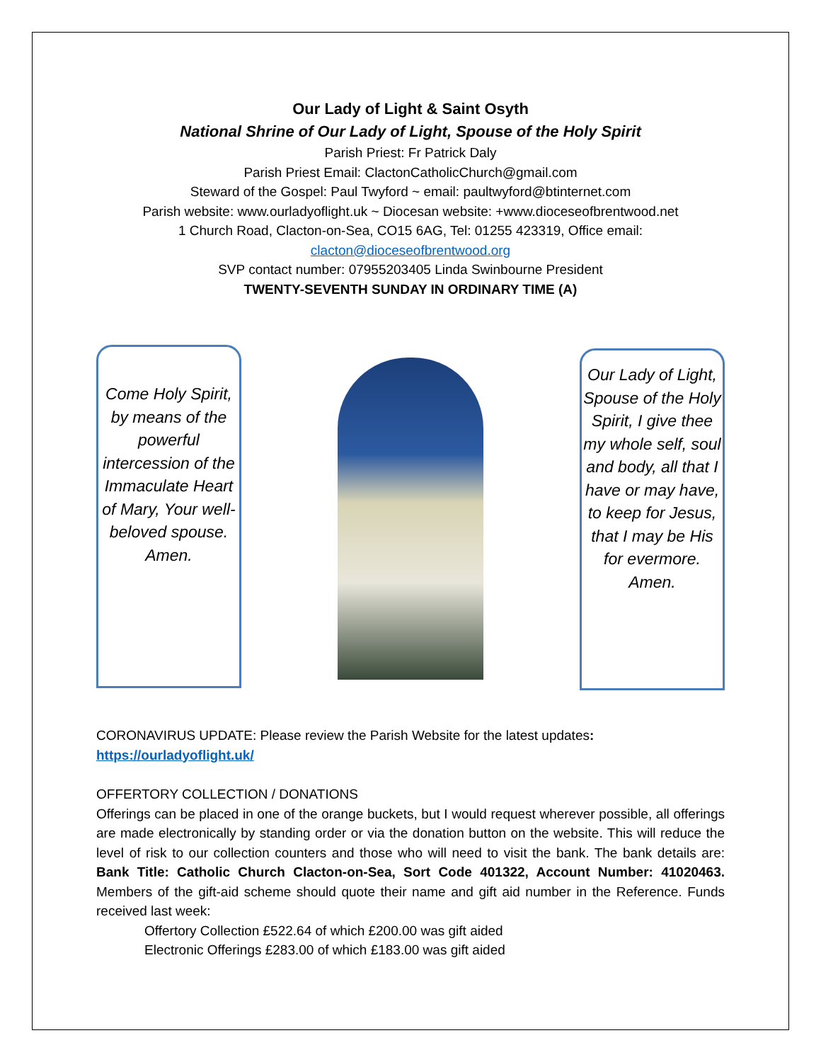Our Lady of Light & Saint Osyth
National Shrine of Our Lady of Light, Spouse of the Holy Spirit
Parish Priest: Fr Patrick Daly
Parish Priest Email: ClactonCatholicChurch@gmail.com
Steward of the Gospel: Paul Twyford ~ email: paultwyford@btinternet.com
Parish website: www.ourladyoflight.uk ~ Diocesan website: +www.dioceseofbrentwood.net
1 Church Road, Clacton-on-Sea, CO15 6AG, Tel: 01255 423319, Office email:
clacton@dioceseofbrentwood.org
SVP contact number: 07955203405 Linda Swinbourne President
TWENTY-SEVENTH SUNDAY IN ORDINARY TIME (A)
Come Holy Spirit, by means of the powerful intercession of the Immaculate Heart of Mary, Your well-beloved spouse. Amen.
Our Lady of Light, Spouse of the Holy Spirit, I give thee my whole self, soul and body, all that I have or may have, to keep for Jesus, that I may be His for evermore. Amen.
CORONAVIRUS UPDATE: Please review the Parish Website for the latest updates:
https://ourladyoflight.uk/
OFFERTORY COLLECTION / DONATIONS
Offerings can be placed in one of the orange buckets, but I would request wherever possible, all offerings are made electronically by standing order or via the donation button on the website. This will reduce the level of risk to our collection counters and those who will need to visit the bank. The bank details are: Bank Title: Catholic Church Clacton-on-Sea, Sort Code 401322, Account Number: 41020463. Members of the gift-aid scheme should quote their name and gift aid number in the Reference. Funds received last week:
Offertory Collection £522.64 of which £200.00 was gift aided
Electronic Offerings £283.00 of which £183.00 was gift aided